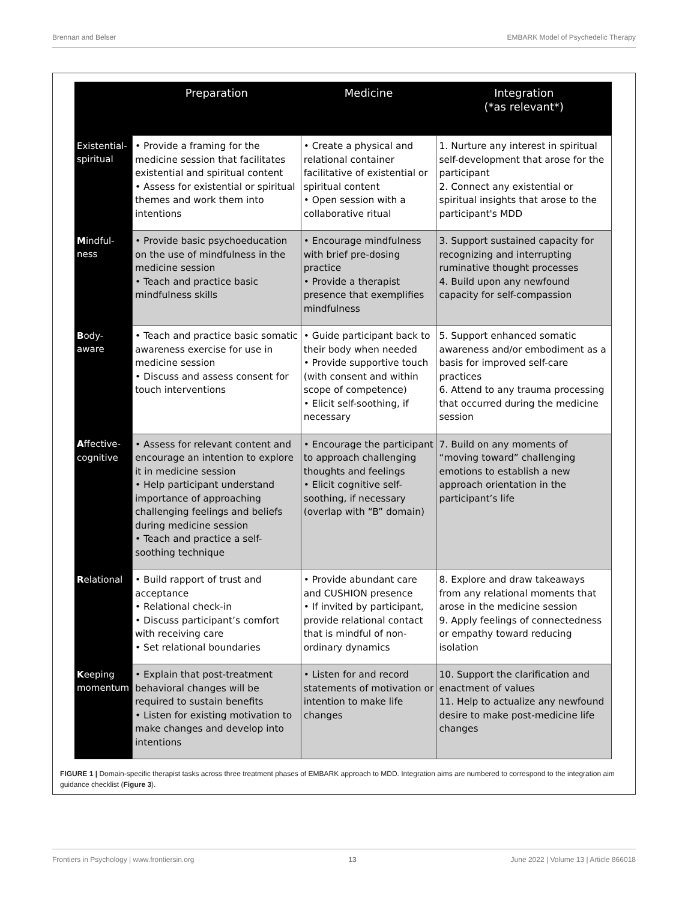Brennan and Belser EMBARK Model of Psychedelic Therapy
| | Preparation | Medicine | Integration (*as relevant*) |
| --- | --- | --- | --- |
| Existential-spiritual | • Provide a framing for the medicine session that facilitates existential and spiritual content • Assess for existential or spiritual themes and work them into intentions | • Create a physical and relational container facilitative of existential or spiritual content • Open session with a collaborative ritual | 1. Nurture any interest in spiritual self-development that arose for the participant 2. Connect any existential or spiritual insights that arose to the participant's MDD |
| M indful-ness | • Provide basic psychoeducation on the use of mindfulness in the medicine session • Teach and practice basic mindfulness skills | • Encourage mindfulness with brief pre-dosing practice • Provide a therapist presence that exemplifies mindfulness | 3. Support sustained capacity for recognizing and interrupting ruminative thought processes 4. Build upon any newfound capacity for self-compassion |
| B ody-aware | • Teach and practice basic somatic awareness exercise for use in medicine session • Discuss and assess consent for touch interventions | • Guide participant back to their body when needed • Provide supportive touch (with consent and within scope of competence) • Elicit self-soothing, if necessary | 5. Support enhanced somatic awareness and/or embodiment as a basis for improved self-care practices 6. Attend to any trauma processing that occurred during the medicine session |
| A ffective-cognitive | • Assess for relevant content and encourage an intention to explore it in medicine session • Help participant understand importance of approaching challenging feelings and beliefs during medicine session • Teach and practice a self-soothing technique | • Encourage the participant to approach challenging thoughts and feelings • Elicit cognitive self-soothing, if necessary (overlap with “B” domain) | 7. Build on any moments of “moving toward” challenging emotions to establish a new approach orientation in the participant’s life |
| R elational | • Build rapport of trust and acceptance • Relational check-in • Discuss participant’s comfort with receiving care • Set relational boundaries | • Provide abundant care and CUSHION presence • If invited by participant, provide relational contact that is mindful of non-ordinary dynamics | 8. Explore and draw takeaways from any relational moments that arose in the medicine session 9. Apply feelings of connectedness or empathy toward reducing isolation |
| K eeping momentum | • Explain that post-treatment behavioral changes will be required to sustain benefits • Listen for existing motivation to make changes and develop into intentions | • Listen for and record statements of motivation or intention to make life changes | 10. Support the clarification and enactment of values 11. Help to actualize any newfound desire to make post-medicine life changes |
FIGURE 1 | Domain-specific therapist tasks across three treatment phases of EMBARK approach to MDD. Integration aims are numbered to correspond to the integration aim guidance checklist (Figure 3).
Frontiers in Psychology | www.frontiersin.org 13 June 2022 | Volume 13 | Article 866018